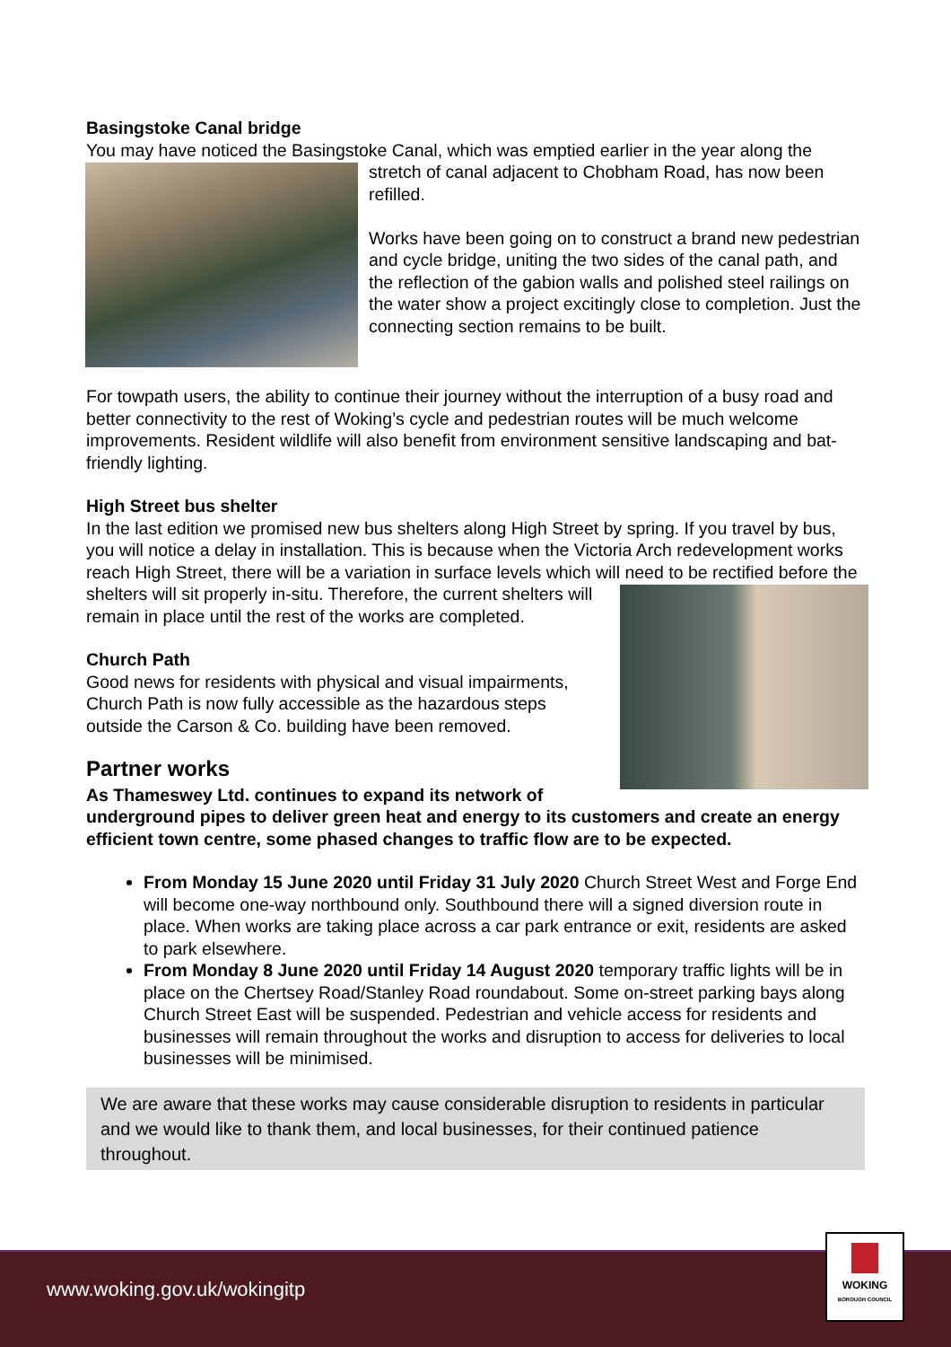Basingstoke Canal bridge
You may have noticed the Basingstoke Canal, which was emptied earlier in the year along the stretch of canal adjacent to Chobham Road, has now been refilled.
Works have been going on to construct a brand new pedestrian and cycle bridge, uniting the two sides of the canal path, and the reflection of the gabion walls and polished steel railings on the water show a project excitingly close to completion. Just the connecting section remains to be built.
For towpath users, the ability to continue their journey without the interruption of a busy road and better connectivity to the rest of Woking’s cycle and pedestrian routes will be much welcome improvements. Resident wildlife will also benefit from environment sensitive landscaping and bat-friendly lighting.
High Street bus shelter
In the last edition we promised new bus shelters along High Street by spring. If you travel by bus, you will notice a delay in installation. This is because when the Victoria Arch redevelopment works reach High Street, there will be a variation in surface levels which will need to be rectified before the shelters will sit properly in-situ. Therefore, the current shelters will remain in place until the rest of the works are completed.
Church Path
Good news for residents with physical and visual impairments, Church Path is now fully accessible as the hazardous steps outside the Carson & Co. building have been removed.
Partner works
As Thameswey Ltd. continues to expand its network of underground pipes to deliver green heat and energy to its customers and create an energy efficient town centre, some phased changes to traffic flow are to be expected.
From Monday 15 June 2020 until Friday 31 July 2020 Church Street West and Forge End will become one-way northbound only. Southbound there will a signed diversion route in place. When works are taking place across a car park entrance or exit, residents are asked to park elsewhere.
From Monday 8 June 2020 until Friday 14 August 2020 temporary traffic lights will be in place on the Chertsey Road/Stanley Road roundabout. Some on-street parking bays along Church Street East will be suspended. Pedestrian and vehicle access for residents and businesses will remain throughout the works and disruption to access for deliveries to local businesses will be minimised.
We are aware that these works may cause considerable disruption to residents in particular and we would like to thank them, and local businesses, for their continued patience throughout.
www.woking.gov.uk/wokingitp
WOKING
BOROUGH COUNCIL